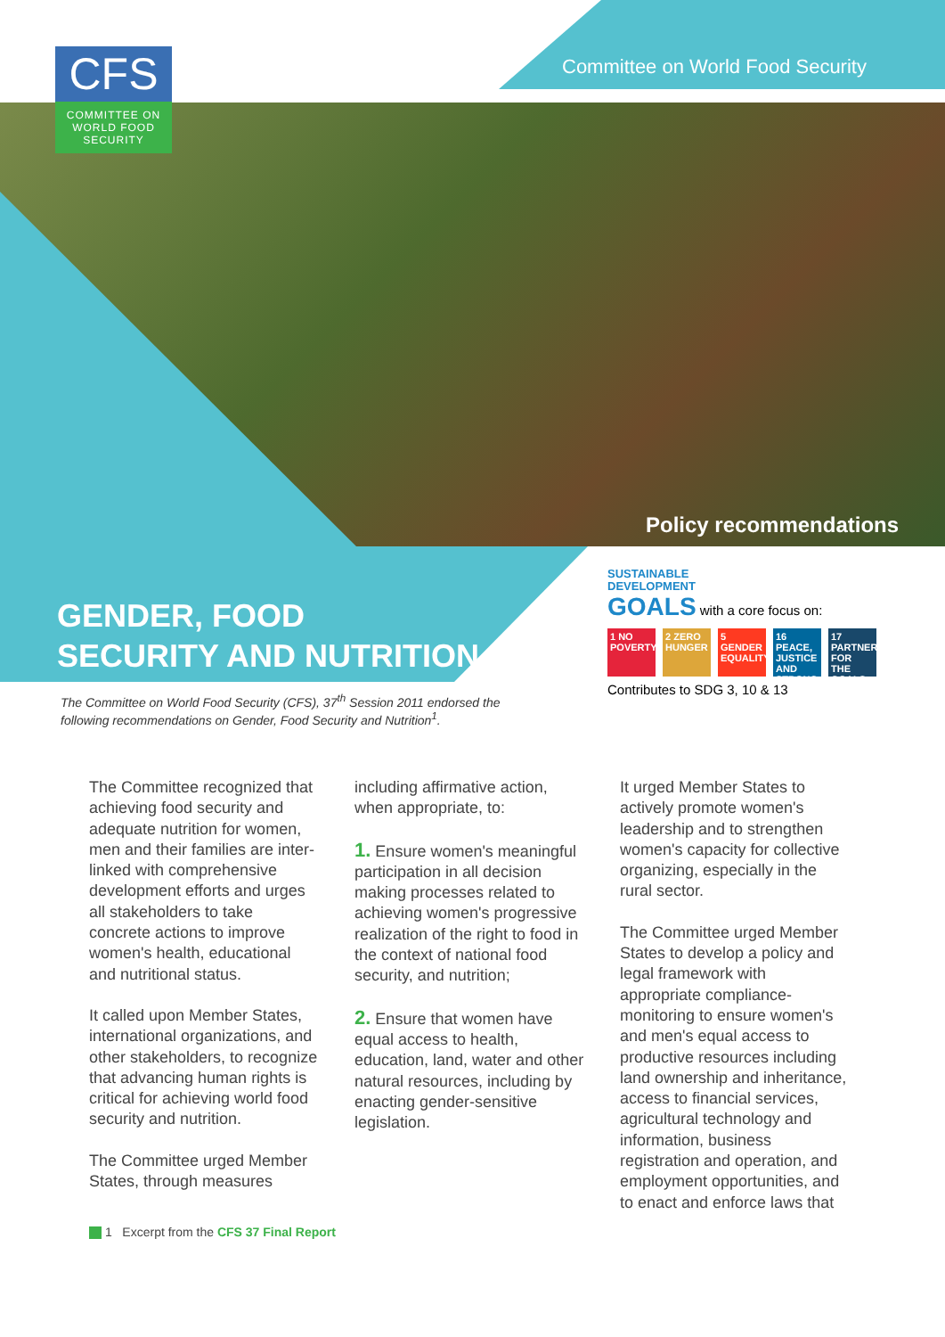CFS
COMMITTEE ON
WORLD FOOD
SECURITY
Committee on World Food Security
Policy recommendations
GENDER, FOOD
SECURITY AND NUTRITION
SUSTAINABLE
DEVELOPMENT
GOALS with a core focus on:
1 NO POVERTY 2 ZERO HUNGER 5 GENDER EQUALITY 16 PEACE, JUSTICE AND STRONG INSTITUTIONS 17 PARTNERSHIPS FOR THE GOALS
Contributes to SDG 3, 10 & 13
The Committee on World Food Security (CFS), 37<sup>th</sup> Session 2011 endorsed the following recommendations on Gender, Food Security and Nutrition<sup>1</sup>.
The Committee recognized that achieving food security and adequate nutrition for women, men and their families are inter-linked with comprehensive development efforts and urges all stakeholders to take concrete actions to improve women's health, educational and nutritional status.
It called upon Member States, international organizations, and other stakeholders, to recognize that advancing human rights is critical for achieving world food security and nutrition.
The Committee urged Member States, through measures
including affirmative action, when appropriate, to:
1. Ensure women's meaningful participation in all decision making processes related to achieving women's progressive realization of the right to food in the context of national food security, and nutrition;
2. Ensure that women have equal access to health, education, land, water and other natural resources, including by enacting gender-sensitive legislation.
It urged Member States to actively promote women's leadership and to strengthen women's capacity for collective organizing, especially in the rural sector.
The Committee urged Member States to develop a policy and legal framework with appropriate compliance-monitoring to ensure women's and men's equal access to productive resources including land ownership and inheritance, access to financial services, agricultural technology and information, business registration and operation, and employment opportunities, and to enact and enforce laws that
1 Excerpt from the CFS 37 Final Report